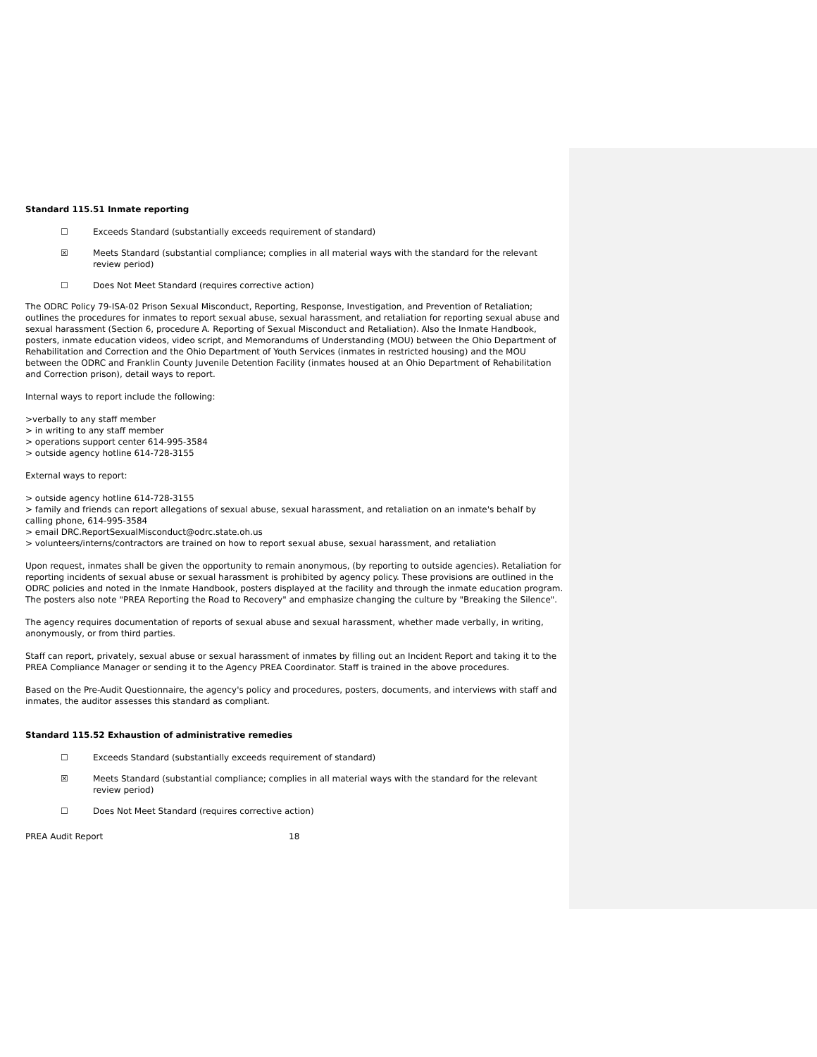Standard 115.51 Inmate reporting
☐ Exceeds Standard (substantially exceeds requirement of standard)
☒ Meets Standard (substantial compliance; complies in all material ways with the standard for the relevant review period)
☐ Does Not Meet Standard (requires corrective action)
The ODRC Policy 79-ISA-02 Prison Sexual Misconduct, Reporting, Response, Investigation, and Prevention of Retaliation; outlines the procedures for inmates to report sexual abuse, sexual harassment, and retaliation for reporting sexual abuse and sexual harassment (Section 6, procedure A. Reporting of Sexual Misconduct and Retaliation). Also the Inmate Handbook, posters, inmate education videos, video script, and Memorandums of Understanding (MOU) between the Ohio Department of Rehabilitation and Correction and the Ohio Department of Youth Services (inmates in restricted housing) and the MOU between the ODRC and Franklin County Juvenile Detention Facility (inmates housed at an Ohio Department of Rehabilitation and Correction prison), detail ways to report.
Internal ways to report include the following:
>verbally to any staff member
> in writing to any staff member
> operations support center 614-995-3584
> outside agency hotline 614-728-3155
External ways to report:
> outside agency hotline 614-728-3155
> family and friends can report allegations of sexual abuse, sexual harassment, and retaliation on an inmate's behalf by calling phone, 614-995-3584
> email DRC.ReportSexualMisconduct@odrc.state.oh.us
> volunteers/interns/contractors are trained on how to report sexual abuse, sexual harassment, and retaliation
Upon request, inmates shall be given the opportunity to remain anonymous, (by reporting to outside agencies). Retaliation for reporting incidents of sexual abuse or sexual harassment is prohibited by agency policy. These provisions are outlined in the ODRC policies and noted in the Inmate Handbook, posters displayed at the facility and through the inmate education program. The posters also note "PREA Reporting the Road to Recovery" and emphasize changing the culture by "Breaking the Silence".
The agency requires documentation of reports of sexual abuse and sexual harassment, whether made verbally, in writing, anonymously, or from third parties.
Staff can report, privately, sexual abuse or sexual harassment of inmates by filling out an Incident Report and taking it to the PREA Compliance Manager or sending it to the Agency PREA Coordinator. Staff is trained in the above procedures.
Based on the Pre-Audit Questionnaire, the agency's policy and procedures, posters, documents, and interviews with staff and inmates, the auditor assesses this standard as compliant.
Standard 115.52 Exhaustion of administrative remedies
☐ Exceeds Standard (substantially exceeds requirement of standard)
☒ Meets Standard (substantial compliance; complies in all material ways with the standard for the relevant review period)
☐ Does Not Meet Standard (requires corrective action)
PREA Audit Report 18